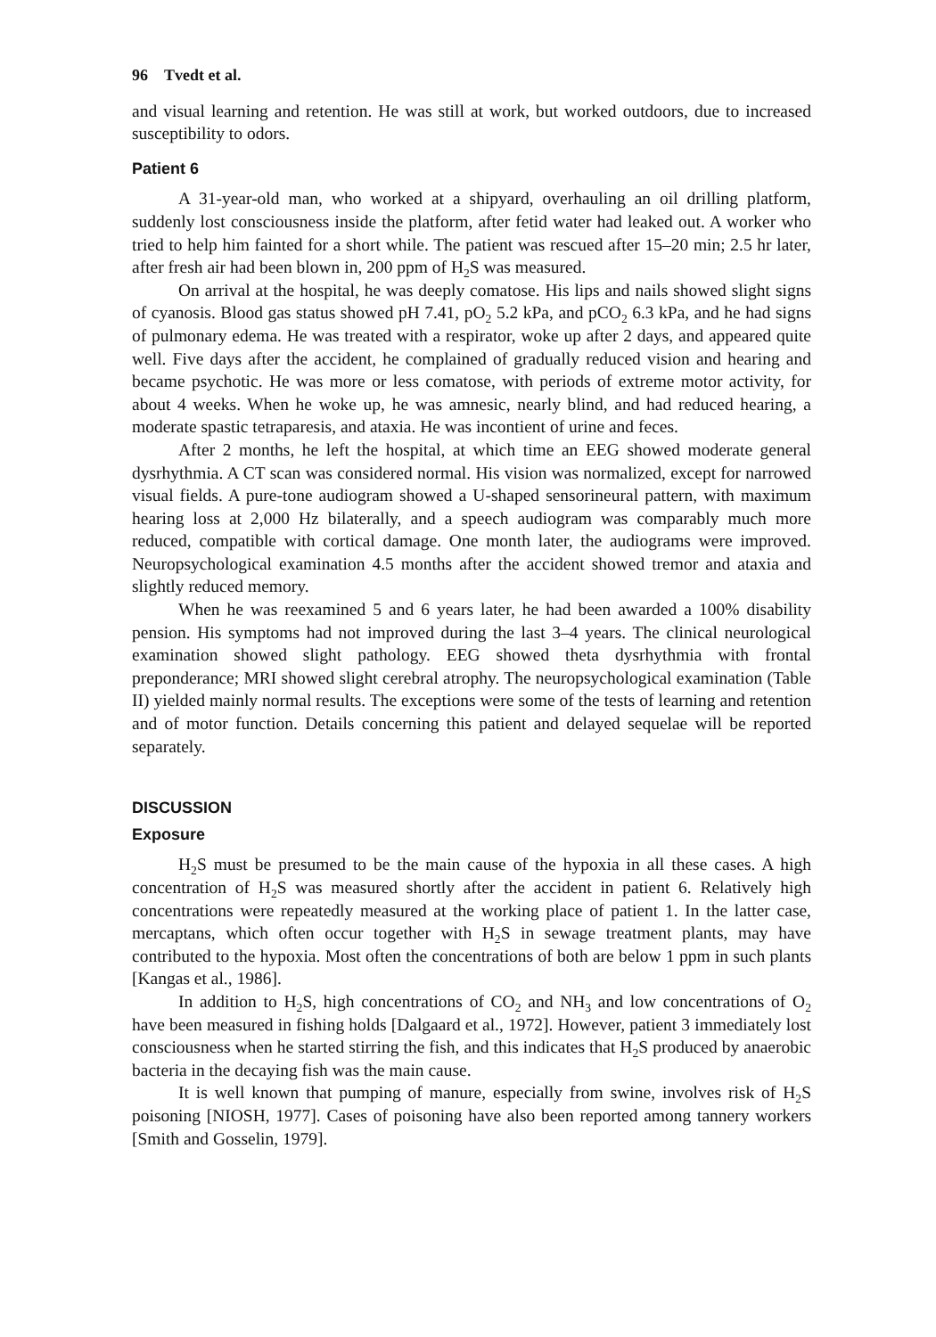96 Tvedt et al.
and visual learning and retention. He was still at work, but worked outdoors, due to increased susceptibility to odors.
Patient 6
A 31-year-old man, who worked at a shipyard, overhauling an oil drilling platform, suddenly lost consciousness inside the platform, after fetid water had leaked out. A worker who tried to help him fainted for a short while. The patient was rescued after 15–20 min; 2.5 hr later, after fresh air had been blown in, 200 ppm of H<sub>2</sub>S was measured.
On arrival at the hospital, he was deeply comatose. His lips and nails showed slight signs of cyanosis. Blood gas status showed pH 7.41, pO<sub>2</sub> 5.2 kPa, and pCO<sub>2</sub> 6.3 kPa, and he had signs of pulmonary edema. He was treated with a respirator, woke up after 2 days, and appeared quite well. Five days after the accident, he complained of gradually reduced vision and hearing and became psychotic. He was more or less comatose, with periods of extreme motor activity, for about 4 weeks. When he woke up, he was amnesic, nearly blind, and had reduced hearing, a moderate spastic tetraparesis, and ataxia. He was incontient of urine and feces.
After 2 months, he left the hospital, at which time an EEG showed moderate general dysrhythmia. A CT scan was considered normal. His vision was normalized, except for narrowed visual fields. A pure-tone audiogram showed a U-shaped sensorineural pattern, with maximum hearing loss at 2,000 Hz bilaterally, and a speech audiogram was comparably much more reduced, compatible with cortical damage. One month later, the audiograms were improved. Neuropsychological examination 4.5 months after the accident showed tremor and ataxia and slightly reduced memory.
When he was reexamined 5 and 6 years later, he had been awarded a 100% disability pension. His symptoms had not improved during the last 3–4 years. The clinical neurological examination showed slight pathology. EEG showed theta dysrhythmia with frontal preponderance; MRI showed slight cerebral atrophy. The neuropsychological examination (Table II) yielded mainly normal results. The exceptions were some of the tests of learning and retention and of motor function. Details concerning this patient and delayed sequelae will be reported separately.
DISCUSSION
Exposure
H<sub>2</sub>S must be presumed to be the main cause of the hypoxia in all these cases. A high concentration of H<sub>2</sub>S was measured shortly after the accident in patient 6. Relatively high concentrations were repeatedly measured at the working place of patient 1. In the latter case, mercaptans, which often occur together with H<sub>2</sub>S in sewage treatment plants, may have contributed to the hypoxia. Most often the concentrations of both are below 1 ppm in such plants [Kangas et al., 1986].
In addition to H<sub>2</sub>S, high concentrations of CO<sub>2</sub> and NH<sub>3</sub> and low concentrations of O<sub>2</sub> have been measured in fishing holds [Dalgaard et al., 1972]. However, patient 3 immediately lost consciousness when he started stirring the fish, and this indicates that H<sub>2</sub>S produced by anaerobic bacteria in the decaying fish was the main cause.
It is well known that pumping of manure, especially from swine, involves risk of H<sub>2</sub>S poisoning [NIOSH, 1977]. Cases of poisoning have also been reported among tannery workers [Smith and Gosselin, 1979].